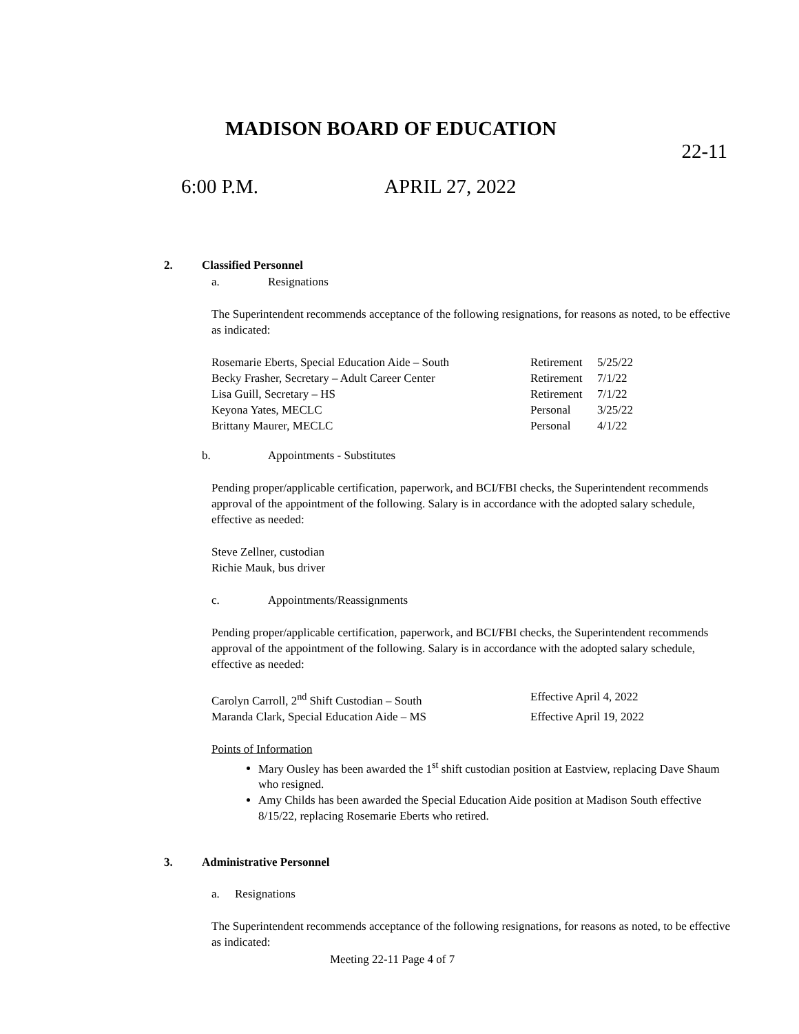MADISON BOARD OF EDUCATION
22-11
6:00 P.M. APRIL 27, 2022
2. Classified Personnel
a. Resignations
The Superintendent recommends acceptance of the following resignations, for reasons as noted, to be effective as indicated:
| Rosemarie Eberts, Special Education Aide – South | Retirement | 5/25/22 |
| Becky Frasher, Secretary – Adult Career Center | Retirement | 7/1/22 |
| Lisa Guill, Secretary – HS | Retirement | 7/1/22 |
| Keyona Yates, MECLC | Personal | 3/25/22 |
| Brittany Maurer, MECLC | Personal | 4/1/22 |
b. Appointments - Substitutes
Pending proper/applicable certification, paperwork, and BCI/FBI checks, the Superintendent recommends approval of the appointment of the following. Salary is in accordance with the adopted salary schedule, effective as needed:
Steve Zellner, custodian
Richie Mauk, bus driver
c. Appointments/Reassignments
Pending proper/applicable certification, paperwork, and BCI/FBI checks, the Superintendent recommends approval of the appointment of the following. Salary is in accordance with the adopted salary schedule, effective as needed:
| Carolyn Carroll, 2<sup>nd</sup> Shift Custodian – South | Effective April 4, 2022 |
| Maranda Clark, Special Education Aide – MS | Effective April 19, 2022 |
Points of Information
Mary Ousley has been awarded the 1<sup>st</sup> shift custodian position at Eastview, replacing Dave Shaum who resigned.
Amy Childs has been awarded the Special Education Aide position at Madison South effective 8/15/22, replacing Rosemarie Eberts who retired.
3. Administrative Personnel
a. Resignations
The Superintendent recommends acceptance of the following resignations, for reasons as noted, to be effective as indicated:
Meeting 22-11 Page 4 of 7